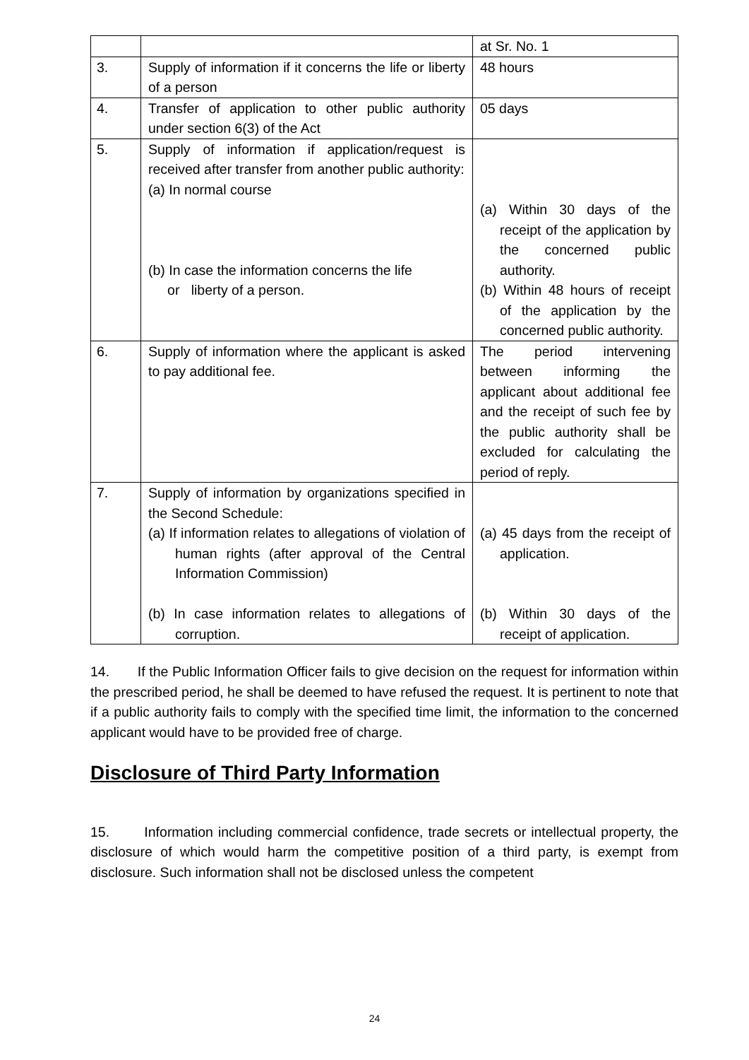| | | at Sr. No. 1 |
| 3. | Supply of information if it concerns the life or liberty of a person | 48 hours |
| 4. | Transfer of application to other public authority under section 6(3) of the Act | 05 days |
| 5. | Supply of information if application/request is received after transfer from another public authority: (a) In normal course (b) In case the information concerns the life or liberty of a person. | (a) Within 30 days of the receipt of the application by the concerned public authority. (b) Within 48 hours of receipt of the application by the concerned public authority. |
| 6. | Supply of information where the applicant is asked to pay additional fee. | The period intervening between informing the applicant about additional fee and the receipt of such fee by the public authority shall be excluded for calculating the period of reply. |
| 7. | Supply of information by organizations specified in the Second Schedule: (a) If information relates to allegations of violation of human rights (after approval of the Central Information Commission) (b) In case information relates to allegations of corruption. | (a) 45 days from the receipt of application. (b) Within 30 days of the receipt of application. |
14. If the Public Information Officer fails to give decision on the request for information within the prescribed period, he shall be deemed to have refused the request. It is pertinent to note that if a public authority fails to comply with the specified time limit, the information to the concerned applicant would have to be provided free of charge.
Disclosure of Third Party Information
15. Information including commercial confidence, trade secrets or intellectual property, the disclosure of which would harm the competitive position of a third party, is exempt from disclosure. Such information shall not be disclosed unless the competent
24